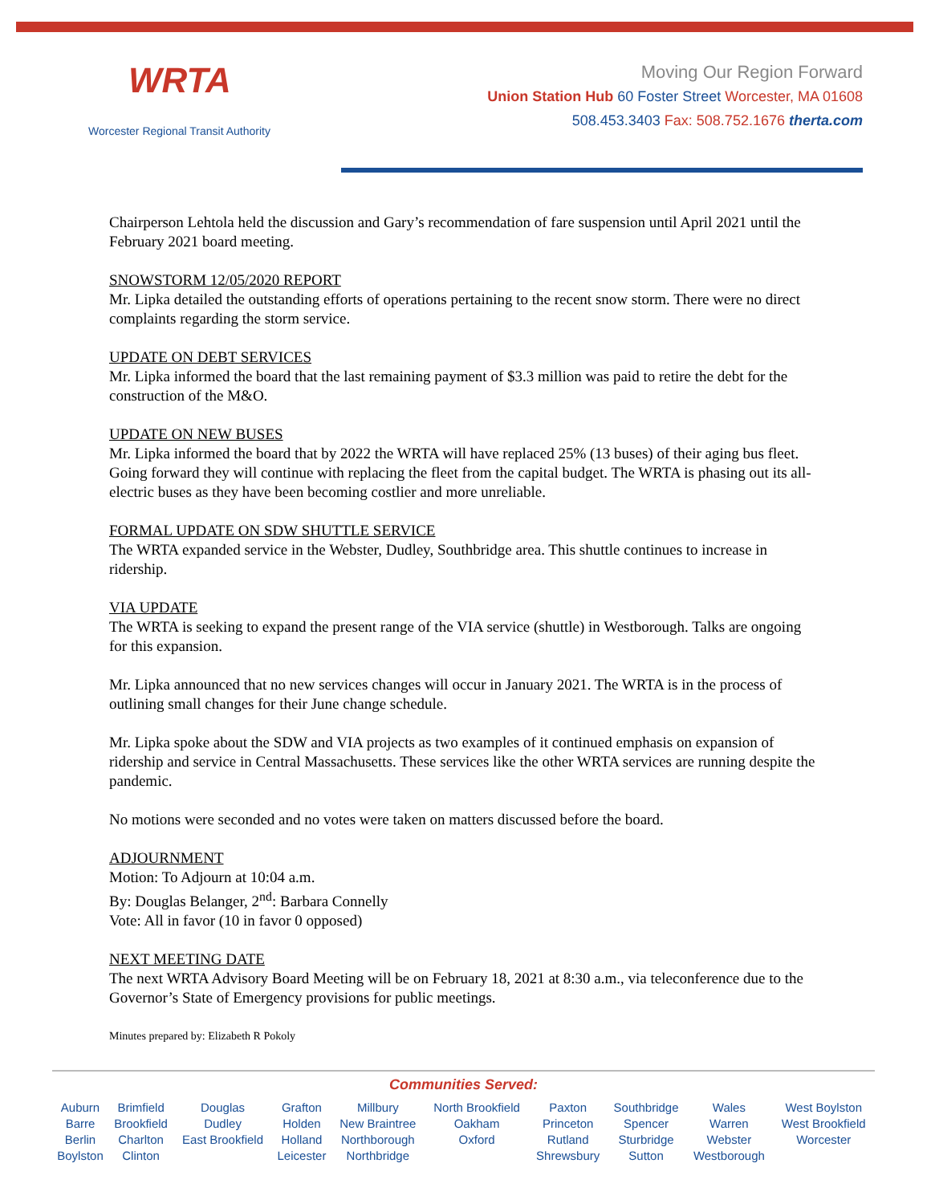WRTA
Worcester Regional Transit Authority
Moving Our Region Forward
Union Station Hub 60 Foster Street Worcester, MA 01608
508.453.3403 Fax: 508.752.1676 therta.com
Chairperson Lehtola held the discussion and Gary’s recommendation of fare suspension until April 2021 until the February 2021 board meeting.
SNOWSTORM 12/05/2020 REPORT
Mr. Lipka detailed the outstanding efforts of operations pertaining to the recent snow storm. There were no direct complaints regarding the storm service.
UPDATE ON DEBT SERVICES
Mr. Lipka informed the board that the last remaining payment of $3.3 million was paid to retire the debt for the construction of the M&O.
UPDATE ON NEW BUSES
Mr. Lipka informed the board that by 2022 the WRTA will have replaced 25% (13 buses) of their aging bus fleet. Going forward they will continue with replacing the fleet from the capital budget. The WRTA is phasing out its all-electric buses as they have been becoming costlier and more unreliable.
FORMAL UPDATE ON SDW SHUTTLE SERVICE
The WRTA expanded service in the Webster, Dudley, Southbridge area. This shuttle continues to increase in ridership.
VIA UPDATE
The WRTA is seeking to expand the present range of the VIA service (shuttle) in Westborough. Talks are ongoing for this expansion.
Mr. Lipka announced that no new services changes will occur in January 2021. The WRTA is in the process of outlining small changes for their June change schedule.
Mr. Lipka spoke about the SDW and VIA projects as two examples of it continued emphasis on expansion of ridership and service in Central Massachusetts. These services like the other WRTA services are running despite the pandemic.
No motions were seconded and no votes were taken on matters discussed before the board.
ADJOURNMENT
Motion: To Adjourn at 10:04 a.m.
By: Douglas Belanger, 2<sup>nd</sup>: Barbara Connelly
Vote: All in favor (10 in favor 0 opposed)
NEXT MEETING DATE
The next WRTA Advisory Board Meeting will be on February 18, 2021 at 8:30 a.m., via teleconference due to the Governor’s State of Emergency provisions for public meetings.
Minutes prepared by: Elizabeth R Pokoly
Communities Served:
| Auburn Barre Berlin Boylston | Brimfield Brookfield Charlton Clinton | Douglas Dudley East Brookfield | Grafton Holden Holland Leicester | Millbury New Braintree Northborough Northbridge | North Brookfield Oakham Oxford | Paxton Princeton Rutland Shrewsbury | Southbridge Spencer Sturbridge Sutton | Wales Warren Webster Westborough | West Boylston West Brookfield Worcester |